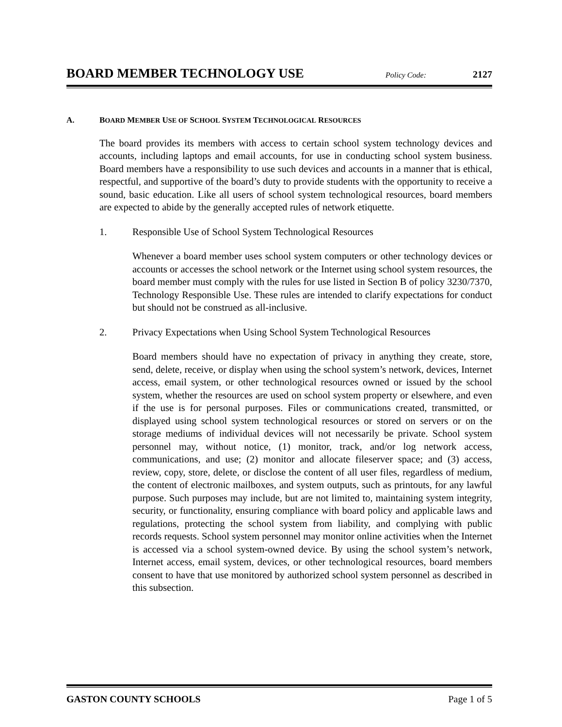BOARD MEMBER TECHNOLOGY USE Policy Code: 2127
A. BOARD MEMBER USE OF SCHOOL SYSTEM TECHNOLOGICAL RESOURCES
The board provides its members with access to certain school system technology devices and accounts, including laptops and email accounts, for use in conducting school system business. Board members have a responsibility to use such devices and accounts in a manner that is ethical, respectful, and supportive of the board’s duty to provide students with the opportunity to receive a sound, basic education. Like all users of school system technological resources, board members are expected to abide by the generally accepted rules of network etiquette.
1. Responsible Use of School System Technological Resources
Whenever a board member uses school system computers or other technology devices or accounts or accesses the school network or the Internet using school system resources, the board member must comply with the rules for use listed in Section B of policy 3230/7370, Technology Responsible Use. These rules are intended to clarify expectations for conduct but should not be construed as all-inclusive.
2. Privacy Expectations when Using School System Technological Resources
Board members should have no expectation of privacy in anything they create, store, send, delete, receive, or display when using the school system’s network, devices, Internet access, email system, or other technological resources owned or issued by the school system, whether the resources are used on school system property or elsewhere, and even if the use is for personal purposes. Files or communications created, transmitted, or displayed using school system technological resources or stored on servers or on the storage mediums of individual devices will not necessarily be private. School system personnel may, without notice, (1) monitor, track, and/or log network access, communications, and use; (2) monitor and allocate fileserver space; and (3) access, review, copy, store, delete, or disclose the content of all user files, regardless of medium, the content of electronic mailboxes, and system outputs, such as printouts, for any lawful purpose. Such purposes may include, but are not limited to, maintaining system integrity, security, or functionality, ensuring compliance with board policy and applicable laws and regulations, protecting the school system from liability, and complying with public records requests. School system personnel may monitor online activities when the Internet is accessed via a school system-owned device. By using the school system’s network, Internet access, email system, devices, or other technological resources, board members consent to have that use monitored by authorized school system personnel as described in this subsection.
GASTON COUNTY SCHOOLS Page 1 of 5